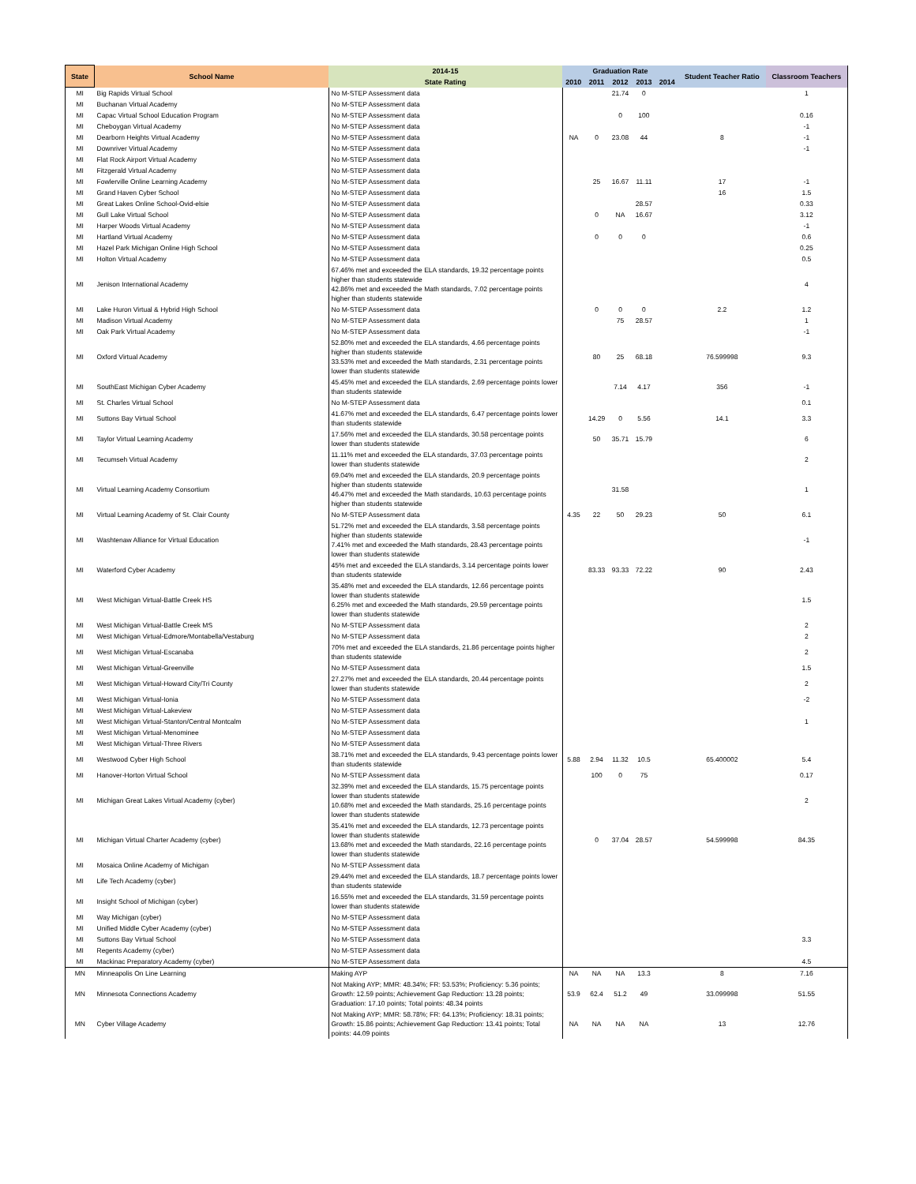| State | School Name | 2014-15 | Graduation Rate | | | | | Student Teacher Ratio | Classroom Teachers |
| --- | --- | --- | --- | --- | --- | --- | --- | --- | --- |
| | | State Rating | 2010 | 2011 | 2012 | 2013 | 2014 | | |
| MI | Big Rapids Virtual School | No M-STEP Assessment data | | | 21.74 | 0 | | | 1 |
| MI | Buchanan Virtual Academy | No M-STEP Assessment data | | | | | | | |
| MI | Capac Virtual School Education Program | No M-STEP Assessment data | | | 0 | 100 | | | 0.16 |
| MI | Cheboygan Virtual Academy | No M-STEP Assessment data | | | | | | | -1 |
| MI | Dearborn Heights Virtual Academy | No M-STEP Assessment data | NA | 0 | 23.08 | 44 | | 8 | -1 |
| MI | Downriver Virtual Academy | No M-STEP Assessment data | | | | | | | -1 |
| MI | Flat Rock Airport Virtual Academy | No M-STEP Assessment data | | | | | | | |
| MI | Fitzgerald Virtual Academy | No M-STEP Assessment data | | | | | | | |
| MI | Fowlerville Online Learning Academy | No M-STEP Assessment data | | 25 | 16.67 | 11.11 | | 17 | -1 |
| MI | Grand Haven Cyber School | No M-STEP Assessment data | | | | | | 16 | 1.5 |
| MI | Great Lakes Online School-Ovid-elsie | No M-STEP Assessment data | | | | 28.57 | | | 0.33 |
| MI | Gull Lake Virtual School | No M-STEP Assessment data | | 0 | NA | 16.67 | | | 3.12 |
| MI | Harper Woods Virtual Academy | No M-STEP Assessment data | | | | | | | -1 |
| MI | Hartland Virtual Academy | No M-STEP Assessment data | | 0 | 0 | 0 | | | 0.6 |
| MI | Hazel Park Michigan Online High School | No M-STEP Assessment data | | | | | | | 0.25 |
| MI | Holton Virtual Academy | No M-STEP Assessment data | | | | | | | 0.5 |
| MI | Jenison International Academy | 67.46% met and exceeded the ELA standards, 19.32 percentage points higher than students statewide 42.86% met and exceeded the Math standards, 7.02 percentage points higher than students statewide | | | | | | | 4 |
| MI | Lake Huron Virtual & Hybrid High School | No M-STEP Assessment data | | 0 | 0 | 0 | | 2.2 | 1.2 |
| MI | Madison Virtual Academy | No M-STEP Assessment data | | | 75 | 28.57 | | | 1 |
| MI | Oak Park Virtual Academy | No M-STEP Assessment data | | | | | | | -1 |
| MI | Oxford Virtual Academy | 52.80% met and exceeded the ELA standards, 4.66 percentage points higher than students statewide 33.53% met and exceeded the Math standards, 2.31 percentage points lower than students statewide | | 80 | 25 | 68.18 | | 76.599998 | 9.3 |
| MI | SouthEast Michigan Cyber Academy | 45.45% met and exceeded the ELA standards, 2.69 percentage points lower than students statewide | | | 7.14 | 4.17 | | 356 | -1 |
| MI | St. Charles Virtual School | No M-STEP Assessment data | | | | | | | 0.1 |
| MI | Suttons Bay Virtual School | 41.67% met and exceeded the ELA standards, 6.47 percentage points lower than students statewide | | 14.29 | 0 | 5.56 | | 14.1 | 3.3 |
| MI | Taylor Virtual Learning Academy | 17.56% met and exceeded the ELA standards, 30.58 percentage points lower than students statewide | | 50 | 35.71 | 15.79 | | | 6 |
| MI | Tecumseh Virtual Academy | 11.11% met and exceeded the ELA standards, 37.03 percentage points lower than students statewide | | | | | | | 2 |
| MI | Virtual Learning Academy Consortium | 69.04% met and exceeded the ELA standards, 20.9 percentage points higher than students statewide 46.47% met and exceeded the Math standards, 10.63 percentage points higher than students statewide | | | 31.58 | | | | 1 |
| MI | Virtual Learning Academy of St. Clair County | No M-STEP Assessment data | 4.35 | 22 | 50 | 29.23 | | 50 | 6.1 |
| MI | Washtenaw Alliance for Virtual Education | 51.72% met and exceeded the ELA standards, 3.58 percentage points higher than students statewide 7.41% met and exceeded the Math standards, 28.43 percentage points lower than students statewide | | | | | | | -1 |
| MI | Waterford Cyber Academy | 45% met and exceeded the ELA standards, 3.14 percentage points lower than students statewide | | 83.33 | 93.33 | 72.22 | | 90 | 2.43 |
| MI | West Michigan Virtual-Battle Creek HS | 35.48% met and exceeded the ELA standards, 12.66 percentage points lower than students statewide 6.25% met and exceeded the Math standards, 29.59 percentage points lower than students statewide | | | | | | | 1.5 |
| MI | West Michigan Virtual-Battle Creek MS | No M-STEP Assessment data | | | | | | | 2 |
| MI | West Michigan Virtual-Edmore/Montabella/Vestaburg | No M-STEP Assessment data | | | | | | | 2 |
| MI | West Michigan Virtual-Escanaba | 70% met and exceeded the ELA standards, 21.86 percentage points higher than students statewide | | | | | | | 2 |
| MI | West Michigan Virtual-Greenville | No M-STEP Assessment data | | | | | | | 1.5 |
| MI | West Michigan Virtual-Howard City/Tri County | 27.27% met and exceeded the ELA standards, 20.44 percentage points lower than students statewide | | | | | | | 2 |
| MI | West Michigan Virtual-Ionia | No M-STEP Assessment data | | | | | | | -2 |
| MI | West Michigan Virtual-Lakeview | No M-STEP Assessment data | | | | | | | |
| MI | West Michigan Virtual-Stanton/Central Montcalm | No M-STEP Assessment data | | | | | | | 1 |
| MI | West Michigan Virtual-Menominee | No M-STEP Assessment data | | | | | | | |
| MI | West Michigan Virtual-Three Rivers | No M-STEP Assessment data | | | | | | | |
| MI | Westwood Cyber High School | 38.71% met and exceeded the ELA standards, 9.43 percentage points lower than students statewide | 5.88 | 2.94 | 11.32 | 10.5 | | 65.400002 | 5.4 |
| MI | Hanover-Horton Virtual School | No M-STEP Assessment data | | 100 | 0 | 75 | | | 0.17 |
| MI | Michigan Great Lakes Virtual Academy (cyber) | 32.39% met and exceeded the ELA standards, 15.75 percentage points lower than students statewide 10.68% met and exceeded the Math standards, 25.16 percentage points lower than students statewide | | | | | | | 2 |
| MI | Michigan Virtual Charter Academy (cyber) | 35.41% met and exceeded the ELA standards, 12.73 percentage points lower than students statewide 13.68% met and exceeded the Math standards, 22.16 percentage points lower than students statewide | | 0 | 37.04 | 28.57 | | 54.599998 | 84.35 |
| MI | Mosaica Online Academy of Michigan | No M-STEP Assessment data | | | | | | | |
| MI | Life Tech Academy (cyber) | 29.44% met and exceeded the ELA standards, 18.7 percentage points lower than students statewide | | | | | | | |
| MI | Insight School of Michigan (cyber) | 16.55% met and exceeded the ELA standards, 31.59 percentage points lower than students statewide | | | | | | | |
| MI | Way Michigan (cyber) | No M-STEP Assessment data | | | | | | | |
| MI | Unified Middle Cyber Academy (cyber) | No M-STEP Assessment data | | | | | | | |
| MI | Suttons Bay Virtual School | No M-STEP Assessment data | | | | | | | 3.3 |
| MI | Regents Academy (cyber) | No M-STEP Assessment data | | | | | | | |
| MI | Mackinac Preparatory Academy (cyber) | No M-STEP Assessment data | | | | | | | 4.5 |
| MN | Minneapolis On Line Learning | Making AYP | NA | NA | NA | 13.3 | | 8 | 7.16 |
| MN | Minnesota Connections Academy | Not Making AYP; MMR: 48.34%; FR: 53.53%; Proficiency: 5.36 points; Growth: 12.59 points; Achievement Gap Reduction: 13.28 points; Graduation: 17.10 points; Total points: 48.34 points | 53.9 | 62.4 | 51.2 | 49 | | 33.099998 | 51.55 |
| MN | Cyber Village Academy | Not Making AYP; MMR: 58.78%; FR: 64.13%; Proficiency: 18.31 points; Growth: 15.86 points; Achievement Gap Reduction: 13.41 points; Total points: 44.09 points | NA | NA | NA | NA | | 13 | 12.76 |